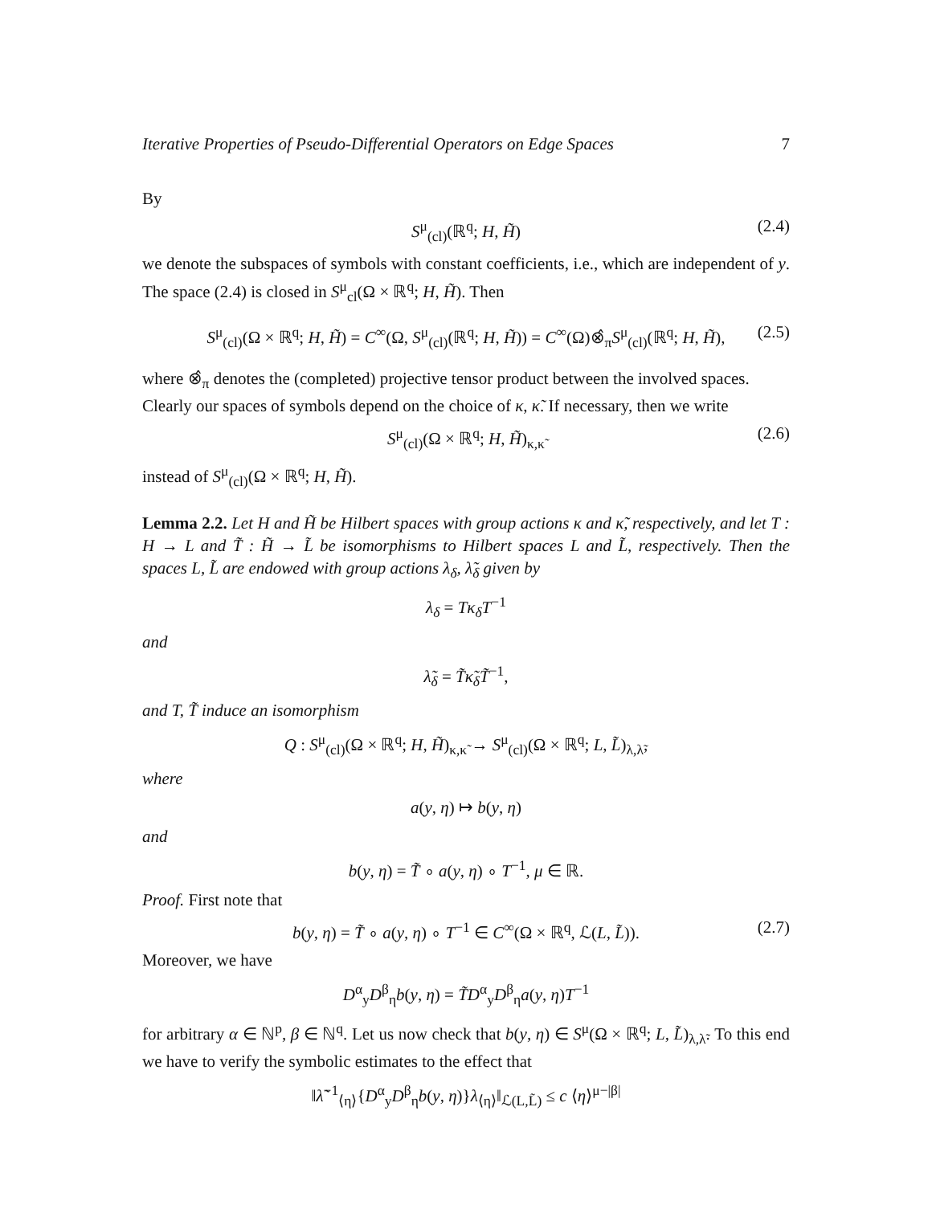Iterative Properties of Pseudo-Differential Operators on Edge Spaces 7
By
S<sup>μ</sup><sub>(cl)</sub>(ℝ<sup>q</sup>; H, H̃) (2.4)
we denote the subspaces of symbols with constant coefficients, i.e., which are independent of y. The space (2.4) is closed in S<sup>μ</sup><sub>cl</sub>(Ω × ℝ<sup>q</sup>; H, H̃). Then
S<sup>μ</sup><sub>(cl)</sub>(Ω × ℝ<sup>q</sup>; H, H̃) = C<sup>∞</sup>(Ω, S<sup>μ</sup><sub>(cl)</sub>(ℝ<sup>q</sup>; H, H̃)) = C<sup>∞</sup>(Ω)⊗̂<sub>π</sub>S<sup>μ</sup><sub>(cl)</sub>(ℝ<sup>q</sup>; H, H̃), (2.5)
where ⊗̂<sub>π</sub> denotes the (completed) projective tensor product between the involved spaces.
Clearly our spaces of symbols depend on the choice of κ, κ̃. If necessary, then we write
S<sup>μ</sup><sub>(cl)</sub>(Ω × ℝ<sup>q</sup>; H, H̃)<sub>κ,κ̃</sub> (2.6)
instead of S<sup>μ</sup><sub>(cl)</sub>(Ω × ℝ<sup>q</sup>; H, H̃).
Lemma 2.2. Let H and H̃ be Hilbert spaces with group actions κ and κ̃, respectively, and let T : H → L and T̃ : H̃ → L̃ be isomorphisms to Hilbert spaces L and L̃, respectively. Then the spaces L, L̃ are endowed with group actions λ<sub>δ</sub>, λ̃<sub>δ</sub> given by
λ<sub>δ</sub> = Tκ<sub>δ</sub>T<sup>−1</sup>
and
λ̃<sub>δ</sub> = T̃κ̃<sub>δ</sub>T̃<sup>−1</sup>,
and T, T̃ induce an isomorphism
Q : S<sup>μ</sup><sub>(cl)</sub>(Ω × ℝ<sup>q</sup>; H, H̃)<sub>κ,κ̃</sub> → S<sup>μ</sup><sub>(cl)</sub>(Ω × ℝ<sup>q</sup>; L, L̃)<sub>λ,λ̃</sub>,
where
a(y, η) ↦ b(y, η)
and
b(y, η) = T̃ ∘ a(y, η) ∘ T<sup>−1</sup>, μ ∈ ℝ.
Proof. First note that
b(y, η) = T̃ ∘ a(y, η) ∘ T<sup>−1</sup> ∈ C<sup>∞</sup>(Ω × ℝ<sup>q</sup>, ℒ(L, L̃)). (2.7)
Moreover, we have
D<sup>α</sup><sub>y</sub>D<sup>β</sup><sub>η</sub>b(y, η) = T̃D<sup>α</sup><sub>y</sub>D<sup>β</sup><sub>η</sub>a(y, η)T<sup>−1</sup>
for arbitrary α ∈ ℕ<sup>p</sup>, β ∈ ℕ<sup>q</sup>. Let us now check that b(y, η) ∈ S<sup>μ</sup>(Ω × ℝ<sup>q</sup>; L, L̃)<sub>λ,λ̃</sub>. To this end we have to verify the symbolic estimates to the effect that
‖λ̃<sup>−1</sup><sub>⟨η⟩</sub>{D<sup>α</sup><sub>y</sub>D<sup>β</sup><sub>η</sub>b(y, η)}λ<sub>⟨η⟩</sub>‖<sub>ℒ(L,L̃)</sub> ≤ c ⟨η⟩<sup>μ−|β|</sup>